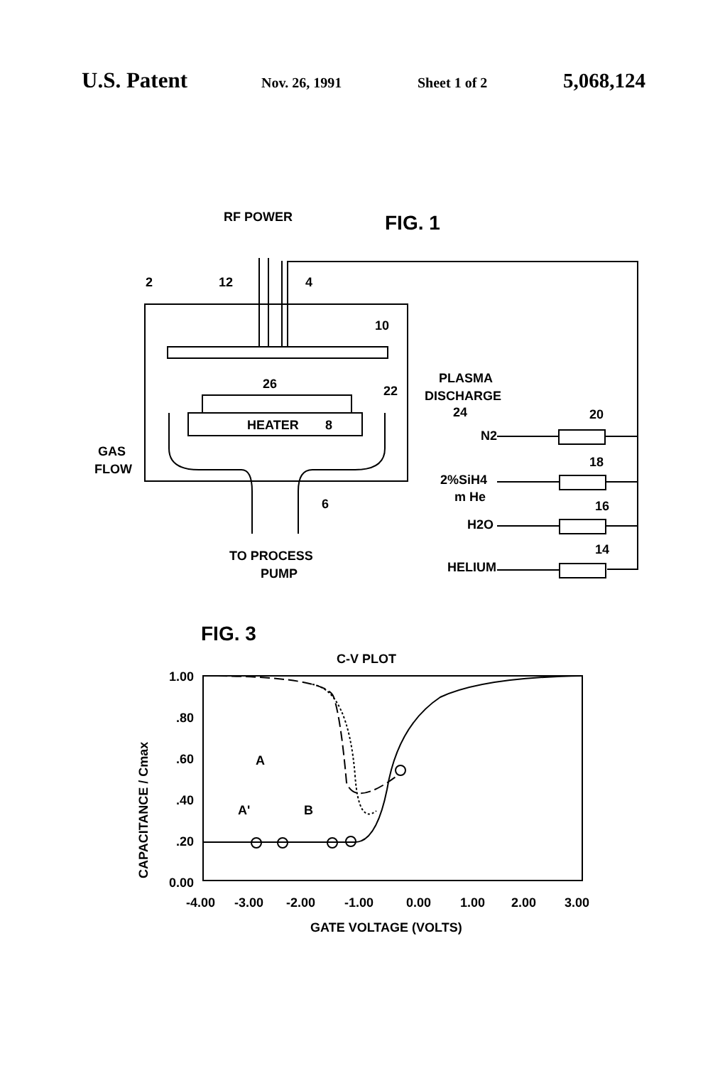U.S. Patent
Nov. 26, 1991 Sheet 1 of 2
5,068,124
RF POWER
FIG. 1
2
12
4
10
PLASMA
DISCHARGE
24
26
22
HEATER
8
GAS
FLOW
6
TO PROCESS
PUMP
20
N2
18
2%SiH4
m He
16
H2O
14
HELIUM
FIG. 3
C-V PLOT
1.00
.80
.60
.40
.20
0.00
-4.00
-3.00
-2.00
-1.00
0.00
1.00
2.00
3.00
GATE VOLTAGE (VOLTS)
A
A'
B
CAPACITANCE / Cmax